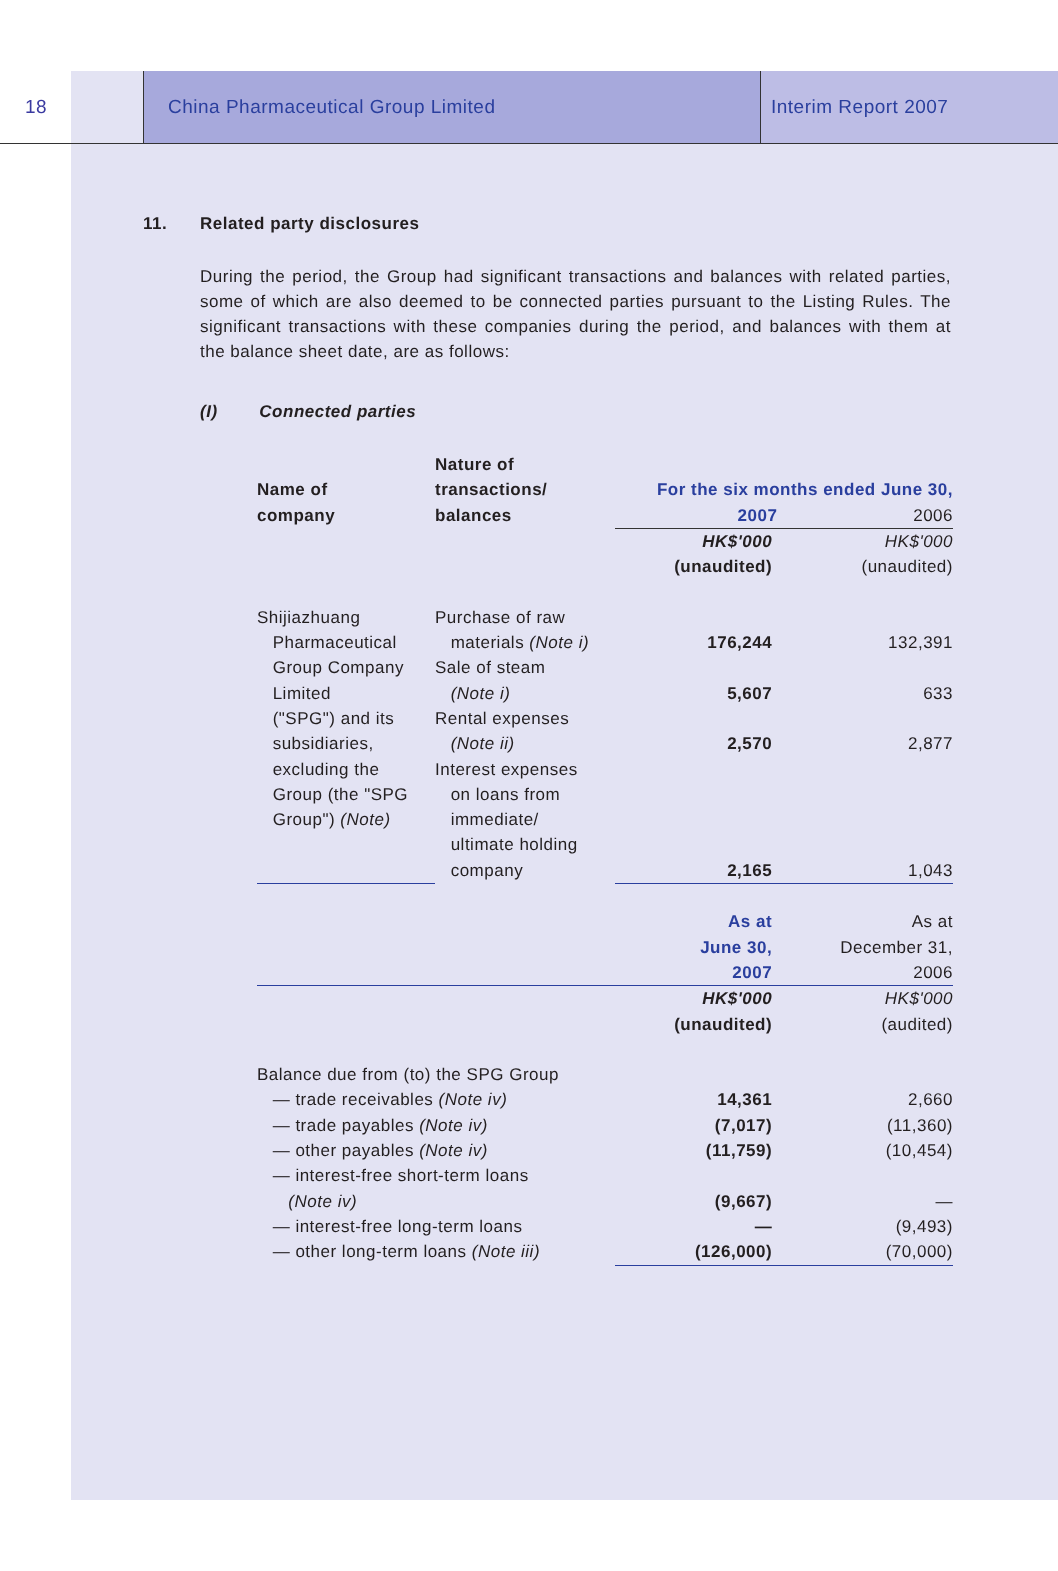18
China Pharmaceutical Group Limited
Interim Report 2007
11. Related party disclosures
During the period, the Group had significant transactions and balances with related parties, some of which are also deemed to be connected parties pursuant to the Listing Rules. The significant transactions with these companies during the period, and balances with them at the balance sheet date, are as follows:
(I) Connected parties
| Name of company | Nature of transactions/ balances | For the six months ended June 30, 2007 2006 | |
| --- | --- | --- | --- |
| | | HK$'000 (unaudited) | HK$'000 (unaudited) |
| Shijiazhuang Pharmaceutical Group Company Limited ("SPG") and its subsidiaries, excluding the Group (the "SPG Group") (Note) | Purchase of raw materials (Note i) Sale of steam (Note i) Rental expenses (Note ii) Interest expenses on loans from immediate/ ultimate holding company | 176,244 5,607 2,570 2,165 | 132,391 633 2,877 1,043 |
| | | As at June 30, 2007 | As at December 31, 2006 |
| | | HK$'000 (unaudited) | HK$'000 (audited) |
| Balance due from (to) the SPG Group — trade receivables (Note iv) — trade payables (Note iv) — other payables (Note iv) — interest-free short-term loans (Note iv) — interest-free long-term loans — other long-term loans (Note iii) | | 14,361 (7,017) (11,759) (9,667) — (126,000) | 2,660 (11,360) (10,454) — (9,493) (70,000) |